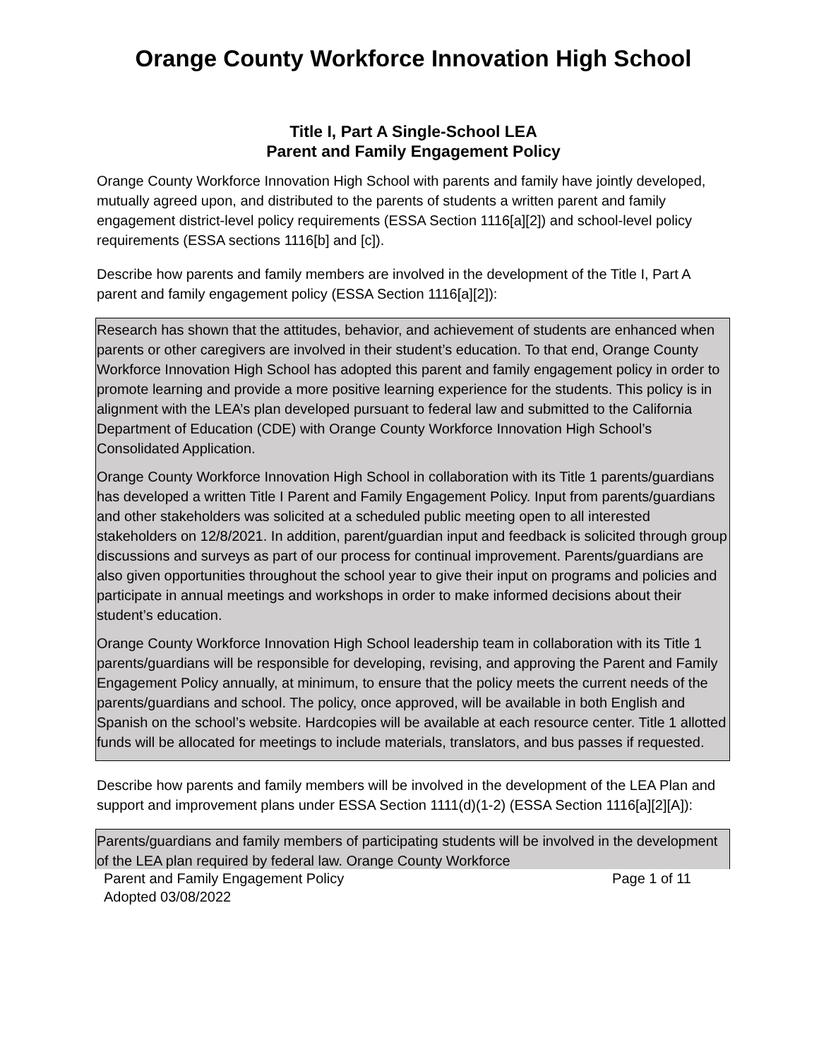Orange County Workforce Innovation High School
Title I, Part A Single-School LEA
Parent and Family Engagement Policy
Orange County Workforce Innovation High School with parents and family have jointly developed, mutually agreed upon, and distributed to the parents of students a written parent and family engagement district-level policy requirements (ESSA Section 1116[a][2]) and school-level policy requirements (ESSA sections 1116[b] and [c]).
Describe how parents and family members are involved in the development of the Title I, Part A parent and family engagement policy (ESSA Section 1116[a][2]):
Research has shown that the attitudes, behavior, and achievement of students are enhanced when parents or other caregivers are involved in their student’s education. To that end, Orange County Workforce Innovation High School has adopted this parent and family engagement policy in order to promote learning and provide a more positive learning experience for the students. This policy is in alignment with the LEA’s plan developed pursuant to federal law and submitted to the California Department of Education (CDE) with Orange County Workforce Innovation High School’s Consolidated Application.
Orange County Workforce Innovation High School in collaboration with its Title 1 parents/guardians has developed a written Title I Parent and Family Engagement Policy. Input from parents/guardians and other stakeholders was solicited at a scheduled public meeting open to all interested stakeholders on 12/8/2021. In addition, parent/guardian input and feedback is solicited through group discussions and surveys as part of our process for continual improvement. Parents/guardians are also given opportunities throughout the school year to give their input on programs and policies and participate in annual meetings and workshops in order to make informed decisions about their student’s education.
Orange County Workforce Innovation High School leadership team in collaboration with its Title 1 parents/guardians will be responsible for developing, revising, and approving the Parent and Family Engagement Policy annually, at minimum, to ensure that the policy meets the current needs of the parents/guardians and school. The policy, once approved, will be available in both English and Spanish on the school’s website. Hardcopies will be available at each resource center. Title 1 allotted funds will be allocated for meetings to include materials, translators, and bus passes if requested.
Describe how parents and family members will be involved in the development of the LEA Plan and support and improvement plans under ESSA Section 1111(d)(1-2) (ESSA Section 1116[a][2][A]):
Parents/guardians and family members of participating students will be involved in the development of the LEA plan required by federal law. Orange County Workforce
Parent and Family Engagement Policy
Adopted 03/08/2022 Page 1 of 11